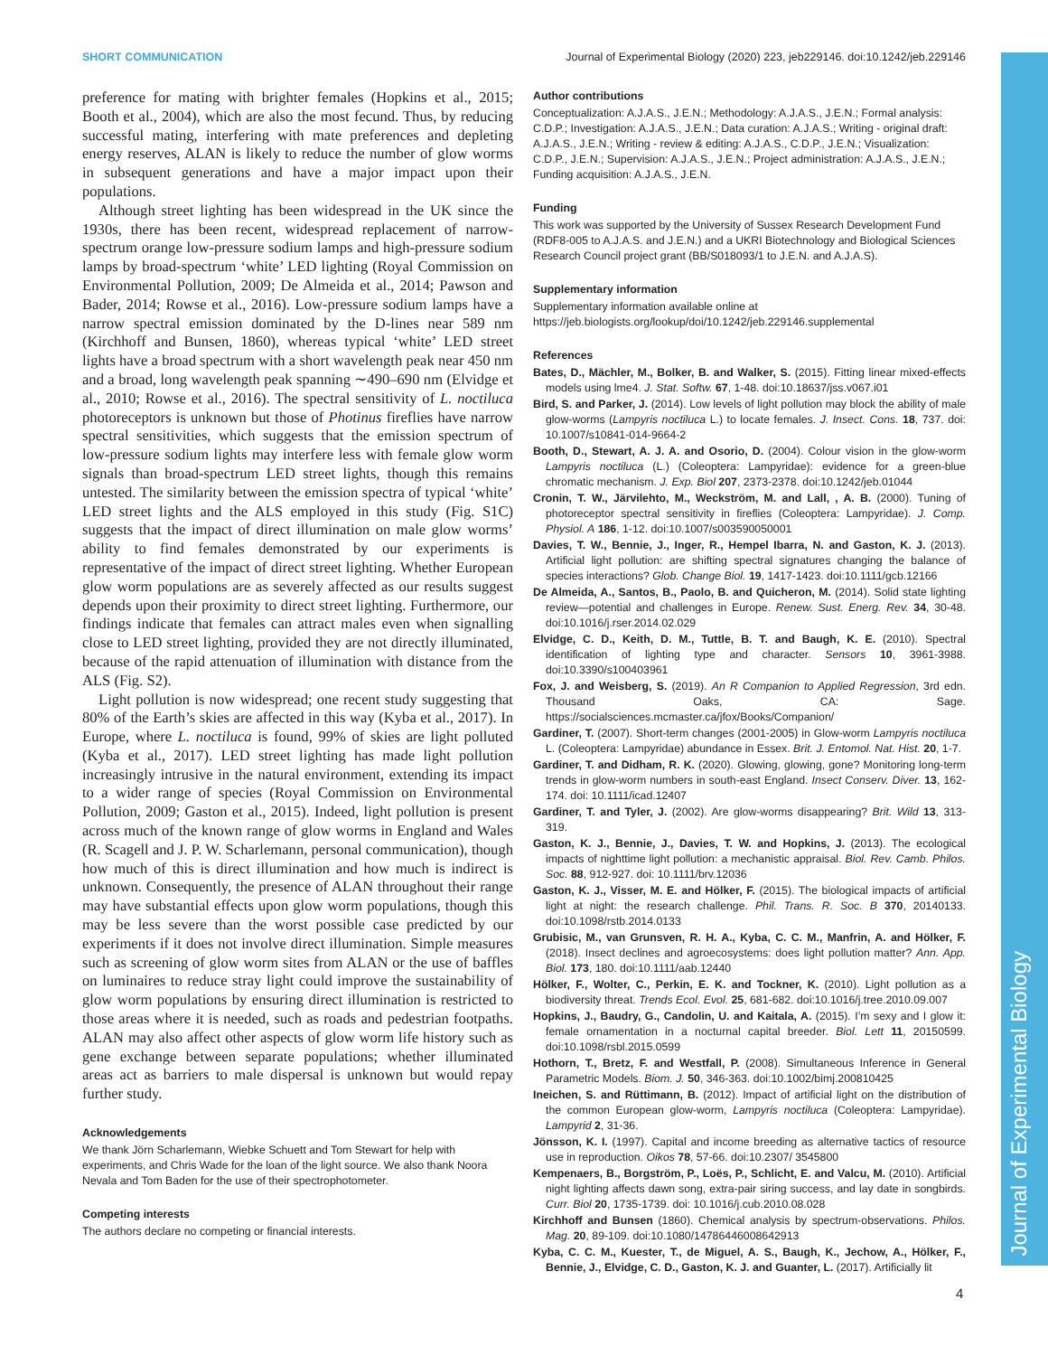Journal of Experimental Biology
SHORT COMMUNICATION Journal of Experimental Biology (2020) 223, jeb229146. doi:10.1242/jeb.229146
preference for mating with brighter females (Hopkins et al., 2015; Booth et al., 2004), which are also the most fecund. Thus, by reducing successful mating, interfering with mate preferences and depleting energy reserves, ALAN is likely to reduce the number of glow worms in subsequent generations and have a major impact upon their populations.
Although street lighting has been widespread in the UK since the 1930s, there has been recent, widespread replacement of narrow-spectrum orange low-pressure sodium lamps and high-pressure sodium lamps by broad-spectrum ‘white’ LED lighting (Royal Commission on Environmental Pollution, 2009; De Almeida et al., 2014; Pawson and Bader, 2014; Rowse et al., 2016). Low-pressure sodium lamps have a narrow spectral emission dominated by the D-lines near 589 nm (Kirchhoff and Bunsen, 1860), whereas typical ‘white’ LED street lights have a broad spectrum with a short wavelength peak near 450 nm and a broad, long wavelength peak spanning ∼490–690 nm (Elvidge et al., 2010; Rowse et al., 2016). The spectral sensitivity of L. noctiluca photoreceptors is unknown but those of Photinus fireflies have narrow spectral sensitivities, which suggests that the emission spectrum of low-pressure sodium lights may interfere less with female glow worm signals than broad-spectrum LED street lights, though this remains untested. The similarity between the emission spectra of typical ‘white’ LED street lights and the ALS employed in this study (Fig. S1C) suggests that the impact of direct illumination on male glow worms’ ability to find females demonstrated by our experiments is representative of the impact of direct street lighting. Whether European glow worm populations are as severely affected as our results suggest depends upon their proximity to direct street lighting. Furthermore, our findings indicate that females can attract males even when signalling close to LED street lighting, provided they are not directly illuminated, because of the rapid attenuation of illumination with distance from the ALS (Fig. S2).
Light pollution is now widespread; one recent study suggesting that 80% of the Earth’s skies are affected in this way (Kyba et al., 2017). In Europe, where L. noctiluca is found, 99% of skies are light polluted (Kyba et al., 2017). LED street lighting has made light pollution increasingly intrusive in the natural environment, extending its impact to a wider range of species (Royal Commission on Environmental Pollution, 2009; Gaston et al., 2015). Indeed, light pollution is present across much of the known range of glow worms in England and Wales (R. Scagell and J. P. W. Scharlemann, personal communication), though how much of this is direct illumination and how much is indirect is unknown. Consequently, the presence of ALAN throughout their range may have substantial effects upon glow worm populations, though this may be less severe than the worst possible case predicted by our experiments if it does not involve direct illumination. Simple measures such as screening of glow worm sites from ALAN or the use of baffles on luminaires to reduce stray light could improve the sustainability of glow worm populations by ensuring direct illumination is restricted to those areas where it is needed, such as roads and pedestrian footpaths. ALAN may also affect other aspects of glow worm life history such as gene exchange between separate populations; whether illuminated areas act as barriers to male dispersal is unknown but would repay further study.
Acknowledgements
We thank Jörn Scharlemann, Wiebke Schuett and Tom Stewart for help with experiments, and Chris Wade for the loan of the light source. We also thank Noora Nevala and Tom Baden for the use of their spectrophotometer.
Competing interests
The authors declare no competing or financial interests.
Author contributions
Conceptualization: A.J.A.S., J.E.N.; Methodology: A.J.A.S., J.E.N.; Formal analysis: C.D.P.; Investigation: A.J.A.S., J.E.N.; Data curation: A.J.A.S.; Writing - original draft: A.J.A.S., J.E.N.; Writing - review & editing: A.J.A.S., C.D.P., J.E.N.; Visualization: C.D.P., J.E.N.; Supervision: A.J.A.S., J.E.N.; Project administration: A.J.A.S., J.E.N.; Funding acquisition: A.J.A.S., J.E.N.
Funding
This work was supported by the University of Sussex Research Development Fund (RDF8-005 to A.J.A.S. and J.E.N.) and a UKRI Biotechnology and Biological Sciences Research Council project grant (BB/S018093/1 to J.E.N. and A.J.A.S).
Supplementary information
Supplementary information available online at
https://jeb.biologists.org/lookup/doi/10.1242/jeb.229146.supplemental
References
Bates, D., Mächler, M., Bolker, B. and Walker, S. (2015). Fitting linear mixed-effects models using lme4. J. Stat. Softw. 67, 1-48. doi:10.18637/jss.v067.i01
Bird, S. and Parker, J. (2014). Low levels of light pollution may block the ability of male glow-worms (Lampyris noctiluca L.) to locate females. J. Insect. Cons. 18, 737. doi: 10.1007/s10841-014-9664-2
Booth, D., Stewart, A. J. A. and Osorio, D. (2004). Colour vision in the glow-worm Lampyris noctiluca (L.) (Coleoptera: Lampyridae): evidence for a green-blue chromatic mechanism. J. Exp. Biol 207, 2373-2378. doi:10.1242/jeb.01044
Cronin, T. W., Järvilehto, M., Weckström, M. and Lall, , A. B. (2000). Tuning of photoreceptor spectral sensitivity in fireflies (Coleoptera: Lampyridae). J. Comp. Physiol. A 186, 1-12. doi:10.1007/s003590050001
Davies, T. W., Bennie, J., Inger, R., Hempel Ibarra, N. and Gaston, K. J. (2013). Artificial light pollution: are shifting spectral signatures changing the balance of species interactions? Glob. Change Biol. 19, 1417-1423. doi:10.1111/gcb.12166
De Almeida, A., Santos, B., Paolo, B. and Quicheron, M. (2014). Solid state lighting review—potential and challenges in Europe. Renew. Sust. Energ. Rev. 34, 30-48. doi:10.1016/j.rser.2014.02.029
Elvidge, C. D., Keith, D. M., Tuttle, B. T. and Baugh, K. E. (2010). Spectral identification of lighting type and character. Sensors 10, 3961-3988. doi:10.3390/s100403961
Fox, J. and Weisberg, S. (2019). An R Companion to Applied Regression, 3rd edn. Thousand Oaks, CA: Sage. https://socialsciences.mcmaster.ca/jfox/Books/Companion/
Gardiner, T. (2007). Short-term changes (2001-2005) in Glow-worm Lampyris noctiluca L. (Coleoptera: Lampyridae) abundance in Essex. Brit. J. Entomol. Nat. Hist. 20, 1-7.
Gardiner, T. and Didham, R. K. (2020). Glowing, glowing, gone? Monitoring long-term trends in glow-worm numbers in south-east England. Insect Conserv. Diver. 13, 162-174. doi: 10.1111/icad.12407
Gardiner, T. and Tyler, J. (2002). Are glow-worms disappearing? Brit. Wild 13, 313-319.
Gaston, K. J., Bennie, J., Davies, T. W. and Hopkins, J. (2013). The ecological impacts of nighttime light pollution: a mechanistic appraisal. Biol. Rev. Camb. Philos. Soc. 88, 912-927. doi: 10.1111/brv.12036
Gaston, K. J., Visser, M. E. and Hölker, F. (2015). The biological impacts of artificial light at night: the research challenge. Phil. Trans. R. Soc. B 370, 20140133. doi:10.1098/rstb.2014.0133
Grubisic, M., van Grunsven, R. H. A., Kyba, C. C. M., Manfrin, A. and Hölker, F. (2018). Insect declines and agroecosystems: does light pollution matter? Ann. App. Biol. 173, 180. doi:10.1111/aab.12440
Hölker, F., Wolter, C., Perkin, E. K. and Tockner, K. (2010). Light pollution as a biodiversity threat. Trends Ecol. Evol. 25, 681-682. doi:10.1016/j.tree.2010.09.007
Hopkins, J., Baudry, G., Candolin, U. and Kaitala, A. (2015). I’m sexy and I glow it: female ornamentation in a nocturnal capital breeder. Biol. Lett 11, 20150599. doi:10.1098/rsbl.2015.0599
Hothorn, T., Bretz, F. and Westfall, P. (2008). Simultaneous Inference in General Parametric Models. Biom. J. 50, 346-363. doi:10.1002/bimj.200810425
Ineichen, S. and Rüttimann, B. (2012). Impact of artificial light on the distribution of the common European glow-worm, Lampyris noctiluca (Coleoptera: Lampyridae). Lampyrid 2, 31-36.
Jönsson, K. I. (1997). Capital and income breeding as alternative tactics of resource use in reproduction. Oikos 78, 57-66. doi:10.2307/ 3545800
Kempenaers, B., Borgström, P., Loës, P., Schlicht, E. and Valcu, M. (2010). Artificial night lighting affects dawn song, extra-pair siring success, and lay date in songbirds. Curr. Biol 20, 1735-1739. doi: 10.1016/j.cub.2010.08.028
Kirchhoff and Bunsen (1860). Chemical analysis by spectrum-observations. Philos. Mag. 20, 89-109. doi:10.1080/14786446008642913
Kyba, C. C. M., Kuester, T., de Miguel, A. S., Baugh, K., Jechow, A., Hölker, F., Bennie, J., Elvidge, C. D., Gaston, K. J. and Guanter, L. (2017). Artificially lit
4